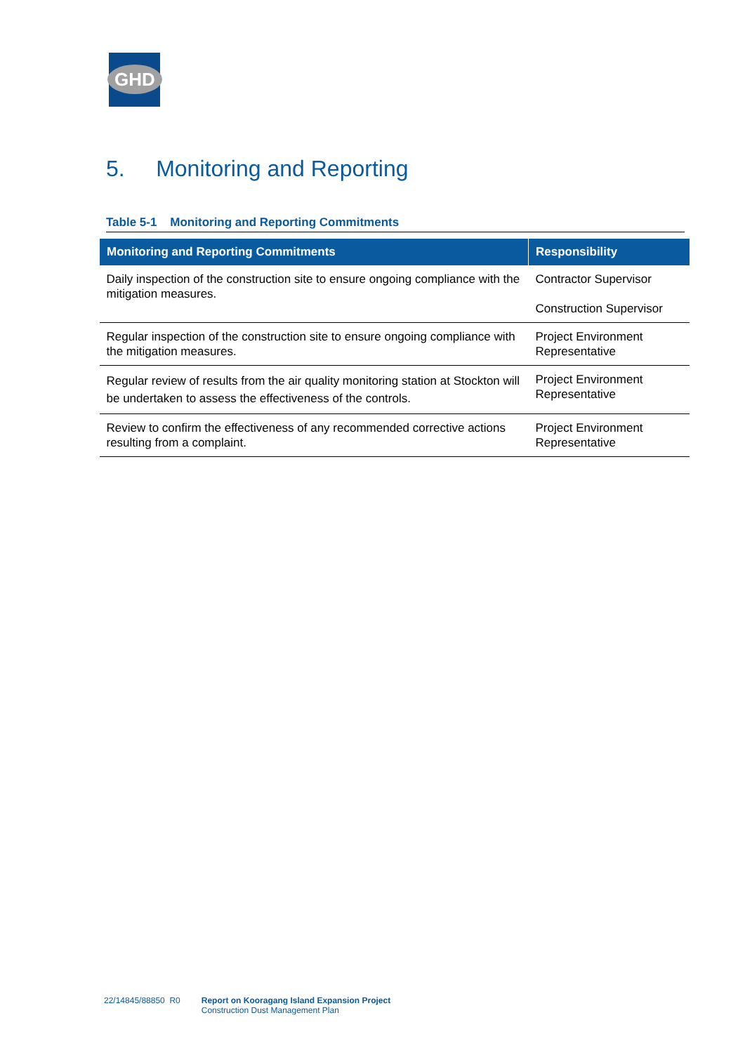GHD
5. Monitoring and Reporting
Table 5-1 Monitoring and Reporting Commitments
| Monitoring and Reporting Commitments | Responsibility |
| --- | --- |
| Daily inspection of the construction site to ensure ongoing compliance with the mitigation measures. | Contractor Supervisor Construction Supervisor |
| Regular inspection of the construction site to ensure ongoing compliance with the mitigation measures. | Project Environment Representative |
| Regular review of results from the air quality monitoring station at Stockton will be undertaken to assess the effectiveness of the controls. | Project Environment Representative |
| Review to confirm the effectiveness of any recommended corrective actions resulting from a complaint. | Project Environment Representative |
22/14845/88850 R0 Report on Kooragang Island Expansion Project
Construction Dust Management Plan